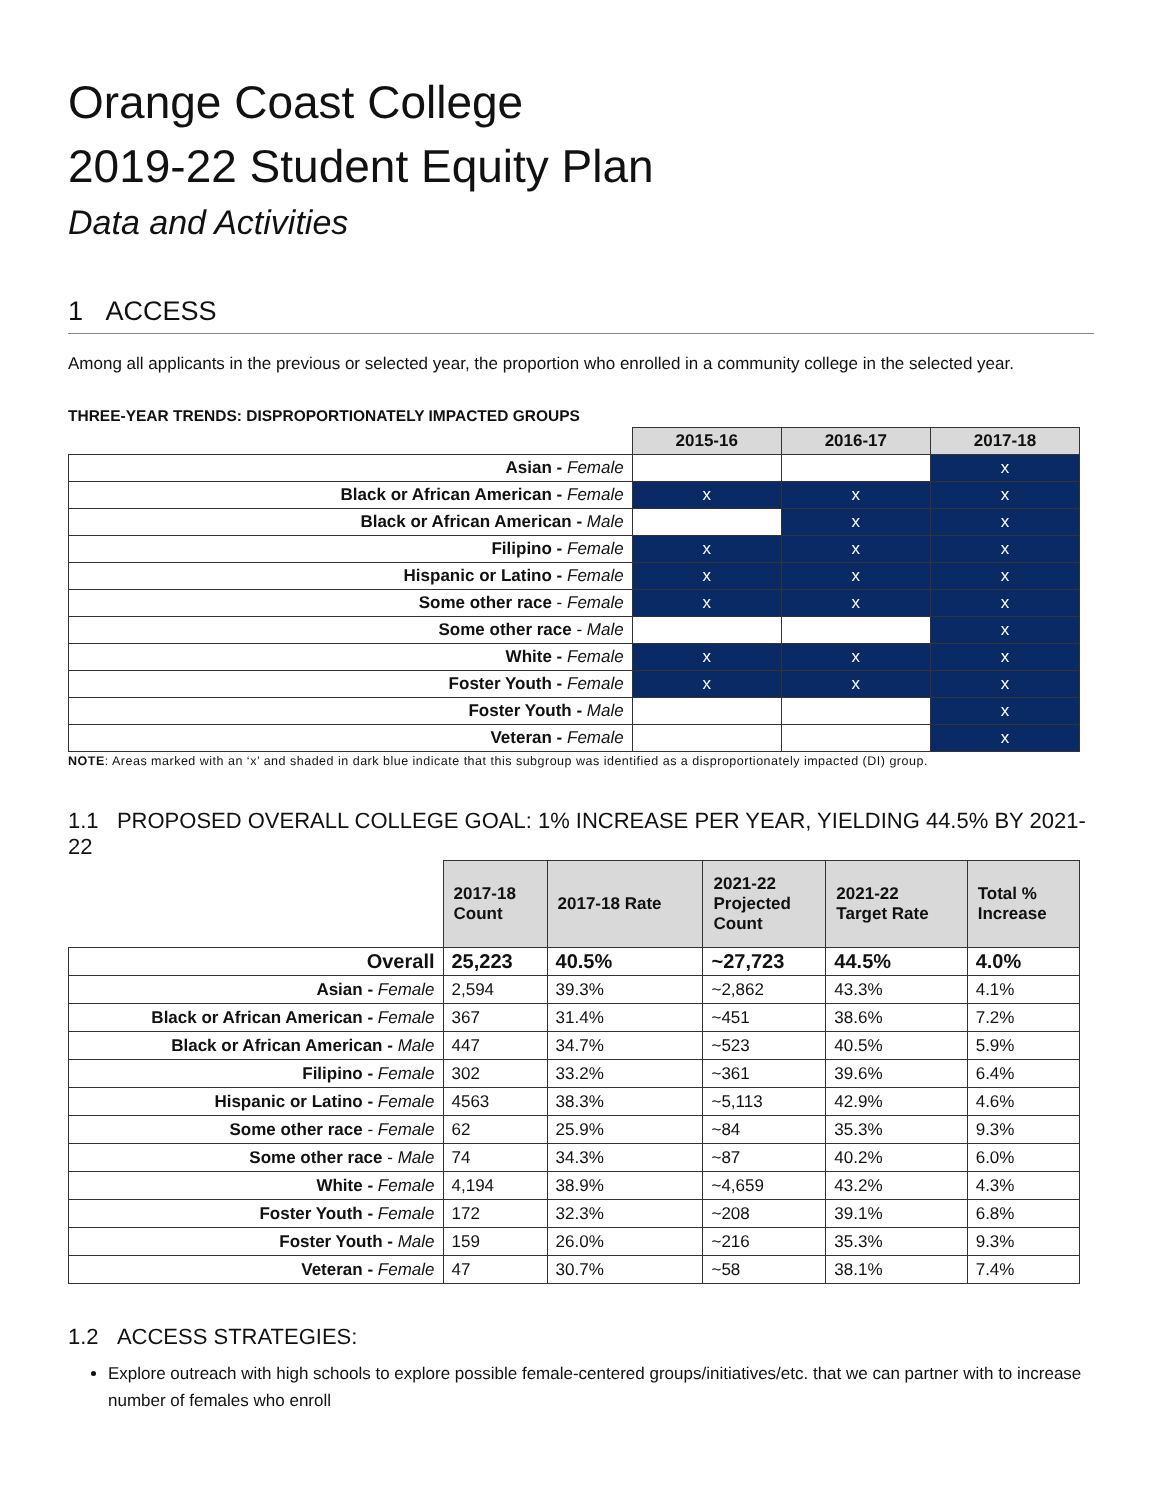Orange Coast College
2019-22 Student Equity Plan
Data and Activities
1 ACCESS
Among all applicants in the previous or selected year, the proportion who enrolled in a community college in the selected year.
THREE-YEAR TRENDS: DISPROPORTIONATELY IMPACTED GROUPS
| | 2015-16 | 2016-17 | 2017-18 |
| --- | --- | --- | --- |
| Asian - Female | | | x |
| Black or African American - Female | x | x | x |
| Black or African American - Male | | x | x |
| Filipino - Female | x | x | x |
| Hispanic or Latino - Female | x | x | x |
| Some other race - Female | x | x | x |
| Some other race - Male | | | x |
| White - Female | x | x | x |
| Foster Youth - Female | x | x | x |
| Foster Youth - Male | | | x |
| Veteran - Female | | | x |
NOTE: Areas marked with an ‘x’ and shaded in dark blue indicate that this subgroup was identified as a disproportionately impacted (DI) group.
1.1 PROPOSED OVERALL COLLEGE GOAL: 1% INCREASE PER YEAR, YIELDING 44.5% BY 2021-22
| | 2017-18 Count | 2017-18 Rate | 2021-22 Projected Count | 2021-22 Target Rate | Total % Increase |
| --- | --- | --- | --- | --- | --- |
| Overall | 25,223 | 40.5% | ~27,723 | 44.5% | 4.0% |
| Asian - Female | 2,594 | 39.3% | ~2,862 | 43.3% | 4.1% |
| Black or African American - Female | 367 | 31.4% | ~451 | 38.6% | 7.2% |
| Black or African American - Male | 447 | 34.7% | ~523 | 40.5% | 5.9% |
| Filipino - Female | 302 | 33.2% | ~361 | 39.6% | 6.4% |
| Hispanic or Latino - Female | 4563 | 38.3% | ~5,113 | 42.9% | 4.6% |
| Some other race - Female | 62 | 25.9% | ~84 | 35.3% | 9.3% |
| Some other race - Male | 74 | 34.3% | ~87 | 40.2% | 6.0% |
| White - Female | 4,194 | 38.9% | ~4,659 | 43.2% | 4.3% |
| Foster Youth - Female | 172 | 32.3% | ~208 | 39.1% | 6.8% |
| Foster Youth - Male | 159 | 26.0% | ~216 | 35.3% | 9.3% |
| Veteran - Female | 47 | 30.7% | ~58 | 38.1% | 7.4% |
1.2 ACCESS STRATEGIES:
Explore outreach with high schools to explore possible female-centered groups/initiatives/etc. that we can partner with to increase number of females who enroll